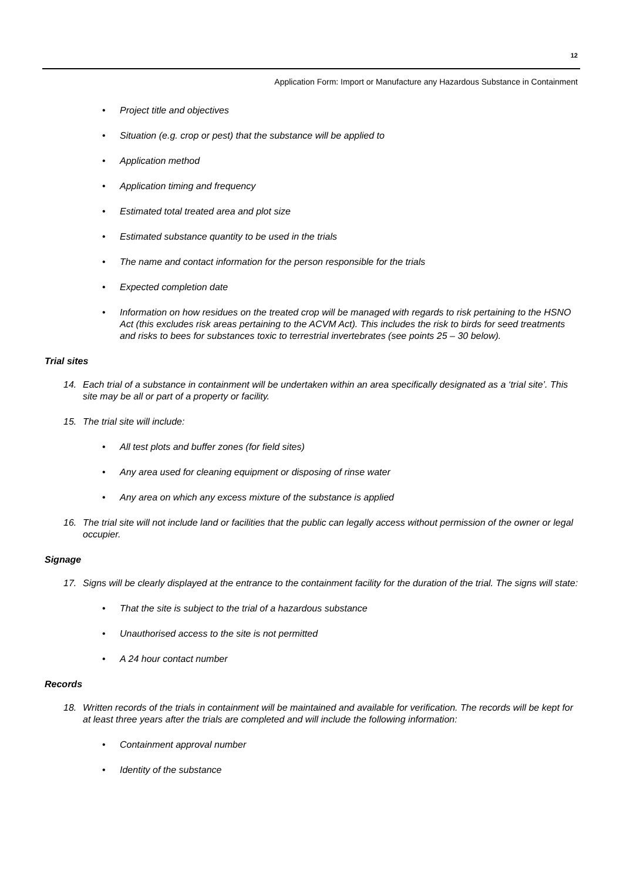12
Application Form: Import or Manufacture any Hazardous Substance in Containment
• Project title and objectives
• Situation (e.g. crop or pest) that the substance will be applied to
• Application method
• Application timing and frequency
• Estimated total treated area and plot size
• Estimated substance quantity to be used in the trials
• The name and contact information for the person responsible for the trials
• Expected completion date
• Information on how residues on the treated crop will be managed with regards to risk pertaining to the HSNO Act (this excludes risk areas pertaining to the ACVM Act). This includes the risk to birds for seed treatments and risks to bees for substances toxic to terrestrial invertebrates (see points 25 – 30 below).
Trial sites
14. Each trial of a substance in containment will be undertaken within an area specifically designated as a ‘trial site’. This site may be all or part of a property or facility.
15. The trial site will include:
• All test plots and buffer zones (for field sites)
• Any area used for cleaning equipment or disposing of rinse water
• Any area on which any excess mixture of the substance is applied
16. The trial site will not include land or facilities that the public can legally access without permission of the owner or legal occupier.
Signage
17. Signs will be clearly displayed at the entrance to the containment facility for the duration of the trial. The signs will state:
• That the site is subject to the trial of a hazardous substance
• Unauthorised access to the site is not permitted
• A 24 hour contact number
Records
18. Written records of the trials in containment will be maintained and available for verification. The records will be kept for at least three years after the trials are completed and will include the following information:
• Containment approval number
• Identity of the substance